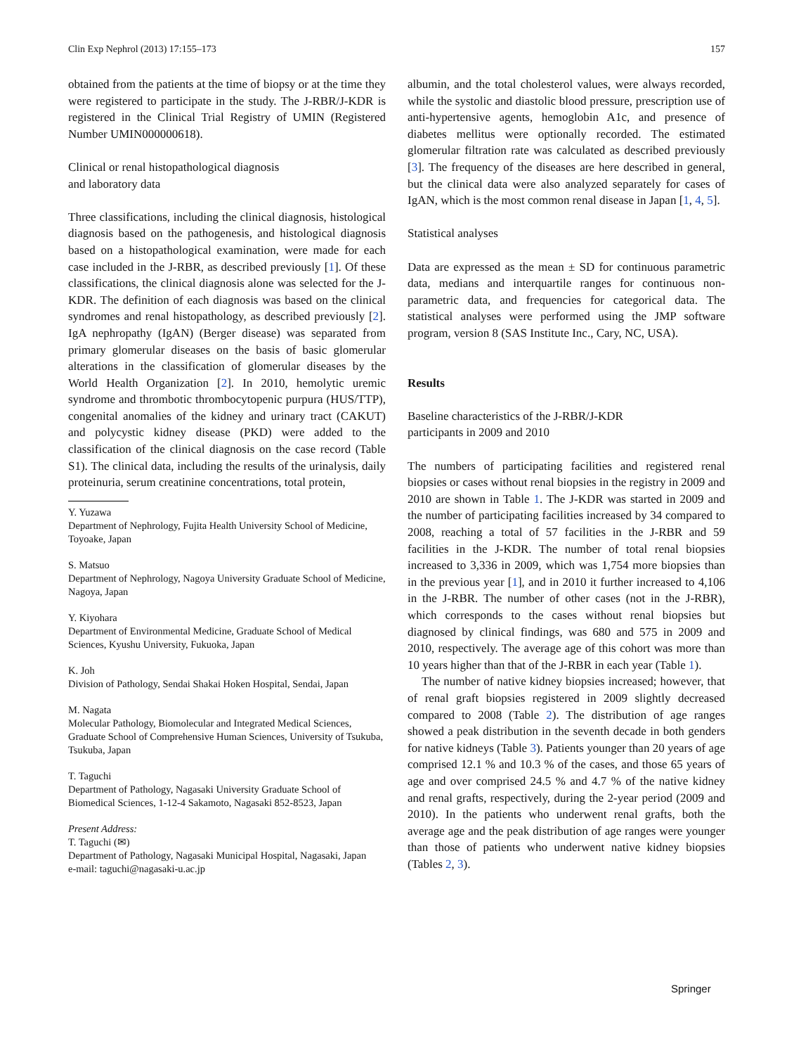Clin Exp Nephrol (2013) 17:155–173 157
obtained from the patients at the time of biopsy or at the time they were registered to participate in the study. The J-RBR/J-KDR is registered in the Clinical Trial Registry of UMIN (Registered Number UMIN000000618).
Clinical or renal histopathological diagnosis
and laboratory data
Three classifications, including the clinical diagnosis, histological diagnosis based on the pathogenesis, and histological diagnosis based on a histopathological examination, were made for each case included in the J-RBR, as described previously [1]. Of these classifications, the clinical diagnosis alone was selected for the J-KDR. The definition of each diagnosis was based on the clinical syndromes and renal histopathology, as described previously [2]. IgA nephropathy (IgAN) (Berger disease) was separated from primary glomerular diseases on the basis of basic glomerular alterations in the classification of glomerular diseases by the World Health Organization [2]. In 2010, hemolytic uremic syndrome and thrombotic thrombocytopenic purpura (HUS/TTP), congenital anomalies of the kidney and urinary tract (CAKUT) and polycystic kidney disease (PKD) were added to the classification of the clinical diagnosis on the case record (Table S1). The clinical data, including the results of the urinalysis, daily proteinuria, serum creatinine concentrations, total protein,
Y. Yuzawa
Department of Nephrology, Fujita Health University School of Medicine, Toyoake, Japan
S. Matsuo
Department of Nephrology, Nagoya University Graduate School of Medicine, Nagoya, Japan
Y. Kiyohara
Department of Environmental Medicine, Graduate School of Medical Sciences, Kyushu University, Fukuoka, Japan
K. Joh
Division of Pathology, Sendai Shakai Hoken Hospital, Sendai, Japan
M. Nagata
Molecular Pathology, Biomolecular and Integrated Medical Sciences, Graduate School of Comprehensive Human Sciences, University of Tsukuba, Tsukuba, Japan
T. Taguchi
Department of Pathology, Nagasaki University Graduate School of Biomedical Sciences, 1-12-4 Sakamoto, Nagasaki 852-8523, Japan
Present Address:
T. Taguchi (✉)
Department of Pathology, Nagasaki Municipal Hospital, Nagasaki, Japan
e-mail: taguchi@nagasaki-u.ac.jp
albumin, and the total cholesterol values, were always recorded, while the systolic and diastolic blood pressure, prescription use of anti-hypertensive agents, hemoglobin A1c, and presence of diabetes mellitus were optionally recorded. The estimated glomerular filtration rate was calculated as described previously [3]. The frequency of the diseases are here described in general, but the clinical data were also analyzed separately for cases of IgAN, which is the most common renal disease in Japan [1, 4, 5].
Statistical analyses
Data are expressed as the mean ± SD for continuous parametric data, medians and interquartile ranges for continuous non-parametric data, and frequencies for categorical data. The statistical analyses were performed using the JMP software program, version 8 (SAS Institute Inc., Cary, NC, USA).
Results
Baseline characteristics of the J-RBR/J-KDR
participants in 2009 and 2010
The numbers of participating facilities and registered renal biopsies or cases without renal biopsies in the registry in 2009 and 2010 are shown in Table 1. The J-KDR was started in 2009 and the number of participating facilities increased by 34 compared to 2008, reaching a total of 57 facilities in the J-RBR and 59 facilities in the J-KDR. The number of total renal biopsies increased to 3,336 in 2009, which was 1,754 more biopsies than in the previous year [1], and in 2010 it further increased to 4,106 in the J-RBR. The number of other cases (not in the J-RBR), which corresponds to the cases without renal biopsies but diagnosed by clinical findings, was 680 and 575 in 2009 and 2010, respectively. The average age of this cohort was more than 10 years higher than that of the J-RBR in each year (Table 1).
The number of native kidney biopsies increased; however, that of renal graft biopsies registered in 2009 slightly decreased compared to 2008 (Table 2). The distribution of age ranges showed a peak distribution in the seventh decade in both genders for native kidneys (Table 3). Patients younger than 20 years of age comprised 12.1 % and 10.3 % of the cases, and those 65 years of age and over comprised 24.5 % and 4.7 % of the native kidney and renal grafts, respectively, during the 2-year period (2009 and 2010). In the patients who underwent renal grafts, both the average age and the peak distribution of age ranges were younger than those of patients who underwent native kidney biopsies (Tables 2, 3).
Springer